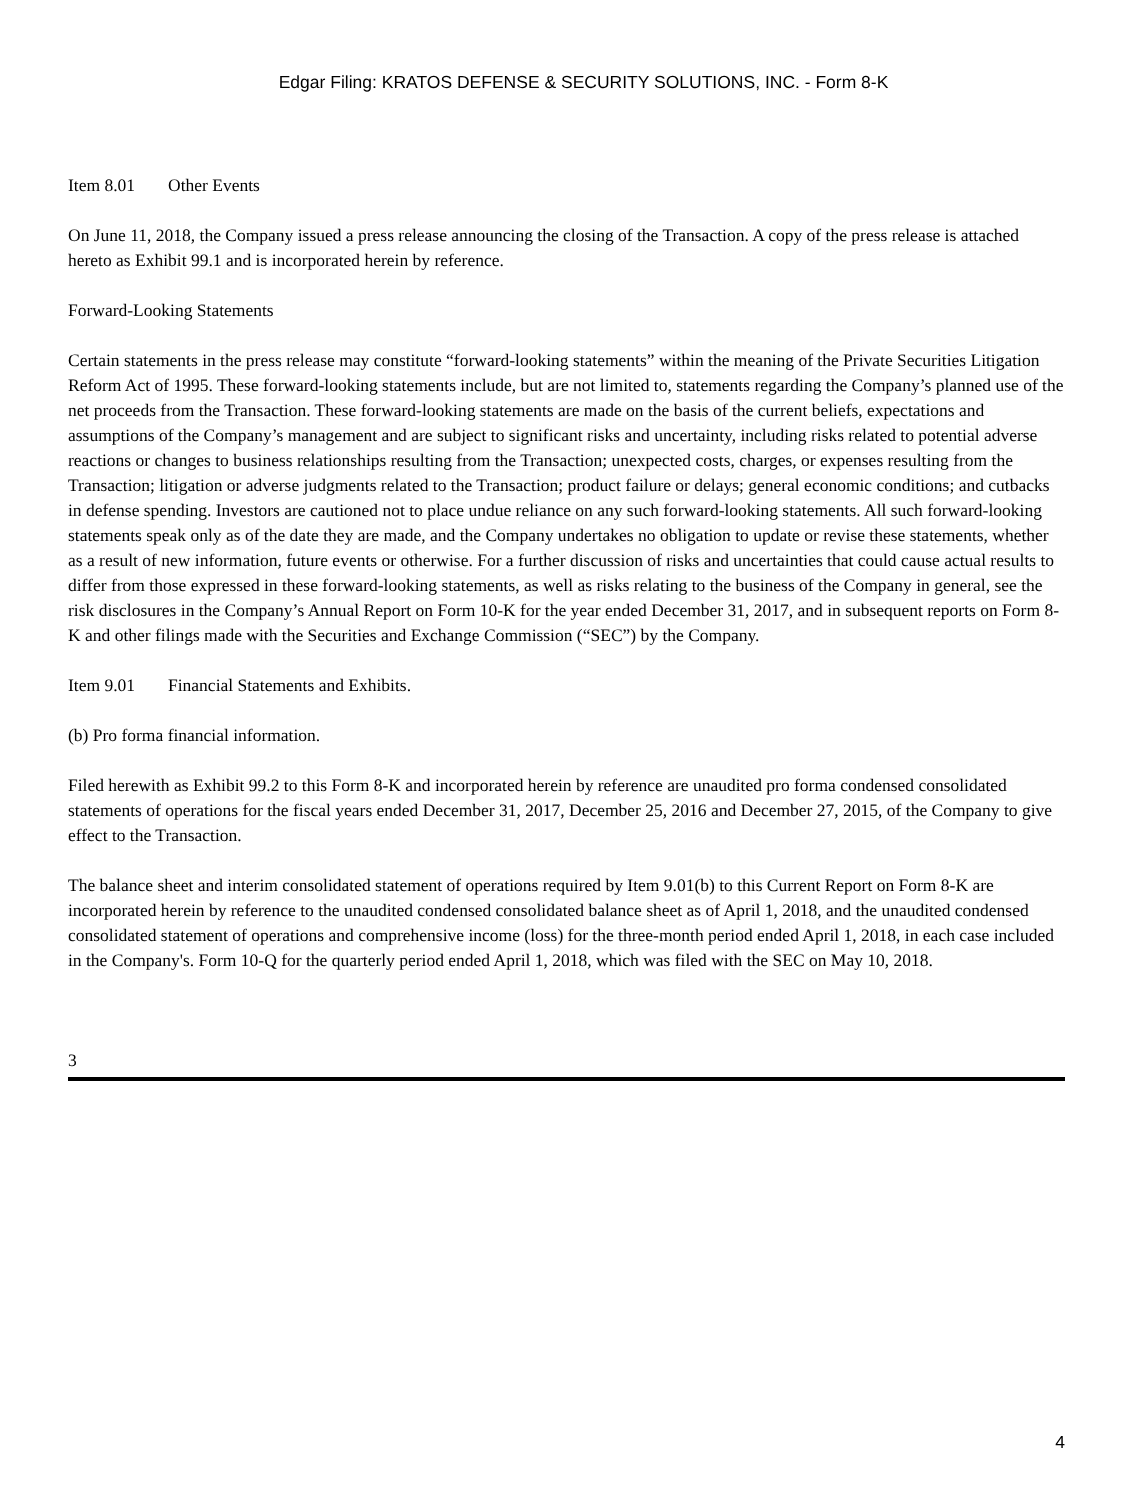Edgar Filing: KRATOS DEFENSE & SECURITY SOLUTIONS, INC. - Form 8-K
Item 8.01 Other Events
On June 11, 2018, the Company issued a press release announcing the closing of the Transaction. A copy of the press release is attached hereto as Exhibit 99.1 and is incorporated herein by reference.
Forward-Looking Statements
Certain statements in the press release may constitute “forward-looking statements” within the meaning of the Private Securities Litigation Reform Act of 1995. These forward-looking statements include, but are not limited to, statements regarding the Company’s planned use of the net proceeds from the Transaction. These forward-looking statements are made on the basis of the current beliefs, expectations and assumptions of the Company’s management and are subject to significant risks and uncertainty, including risks related to potential adverse reactions or changes to business relationships resulting from the Transaction; unexpected costs, charges, or expenses resulting from the Transaction; litigation or adverse judgments related to the Transaction; product failure or delays; general economic conditions; and cutbacks in defense spending. Investors are cautioned not to place undue reliance on any such forward-looking statements. All such forward-looking statements speak only as of the date they are made, and the Company undertakes no obligation to update or revise these statements, whether as a result of new information, future events or otherwise. For a further discussion of risks and uncertainties that could cause actual results to differ from those expressed in these forward-looking statements, as well as risks relating to the business of the Company in general, see the risk disclosures in the Company’s Annual Report on Form 10-K for the year ended December 31, 2017, and in subsequent reports on Form 8-K and other filings made with the Securities and Exchange Commission (“SEC”) by the Company.
Item 9.01 Financial Statements and Exhibits.
(b) Pro forma financial information.
Filed herewith as Exhibit 99.2 to this Form 8-K and incorporated herein by reference are unaudited pro forma condensed consolidated statements of operations for the fiscal years ended December 31, 2017, December 25, 2016 and December 27, 2015, of the Company to give effect to the Transaction.
The balance sheet and interim consolidated statement of operations required by Item 9.01(b) to this Current Report on Form 8-K are incorporated herein by reference to the unaudited condensed consolidated balance sheet as of April 1, 2018, and the unaudited condensed consolidated statement of operations and comprehensive income (loss) for the three-month period ended April 1, 2018, in each case included in the Company's. Form 10-Q for the quarterly period ended April 1, 2018, which was filed with the SEC on May 10, 2018.
3
4